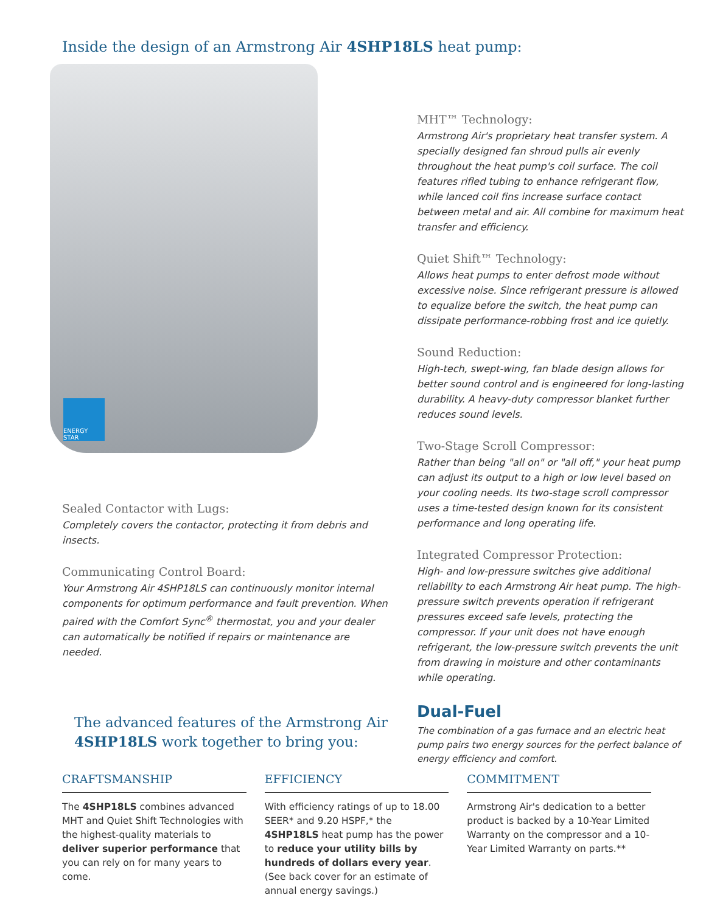Inside the design of an Armstrong Air 4SHP18LS heat pump:
ENERGY STAR
Sealed Contactor with Lugs:
Completely covers the contactor, protecting it from debris and insects.
Communicating Control Board:
Your Armstrong Air 4SHP18LS can continuously monitor internal components for optimum performance and fault prevention. When paired with the Comfort Sync<sup>®</sup> thermostat, you and your dealer can automatically be notified if repairs or maintenance are needed.
MHT™ Technology:
Armstrong Air's proprietary heat transfer system. A specially designed fan shroud pulls air evenly throughout the heat pump's coil surface. The coil features rifled tubing to enhance refrigerant flow, while lanced coil fins increase surface contact between metal and air. All combine for maximum heat transfer and efficiency.
Quiet Shift™ Technology:
Allows heat pumps to enter defrost mode without excessive noise. Since refrigerant pressure is allowed to equalize before the switch, the heat pump can dissipate performance-robbing frost and ice quietly.
Sound Reduction:
High-tech, swept-wing, fan blade design allows for better sound control and is engineered for long-lasting durability. A heavy-duty compressor blanket further reduces sound levels.
Two-Stage Scroll Compressor:
Rather than being "all on" or "all off," your heat pump can adjust its output to a high or low level based on your cooling needs. Its two-stage scroll compressor uses a time-tested design known for its consistent performance and long operating life.
Integrated Compressor Protection:
High- and low-pressure switches give additional reliability to each Armstrong Air heat pump. The high-pressure switch prevents operation if refrigerant pressures exceed safe levels, protecting the compressor. If your unit does not have enough refrigerant, the low-pressure switch prevents the unit from drawing in moisture and other contaminants while operating.
Dual-Fuel
The combination of a gas furnace and an electric heat pump pairs two energy sources for the perfect balance of energy efficiency and comfort.
The advanced features of the Armstrong Air
4SHP18LS work together to bring you:
CRAFTSMANSHIP
The 4SHP18LS combines advanced MHT and Quiet Shift Technologies with the highest-quality materials to deliver superior performance that you can rely on for many years to come.
EFFICIENCY
With efficiency ratings of up to 18.00 SEER* and 9.20 HSPF,* the 4SHP18LS heat pump has the power to reduce your utility bills by hundreds of dollars every year. (See back cover for an estimate of annual energy savings.)
COMMITMENT
Armstrong Air's dedication to a better product is backed by a 10-Year Limited Warranty on the compressor and a 10-Year Limited Warranty on parts.**